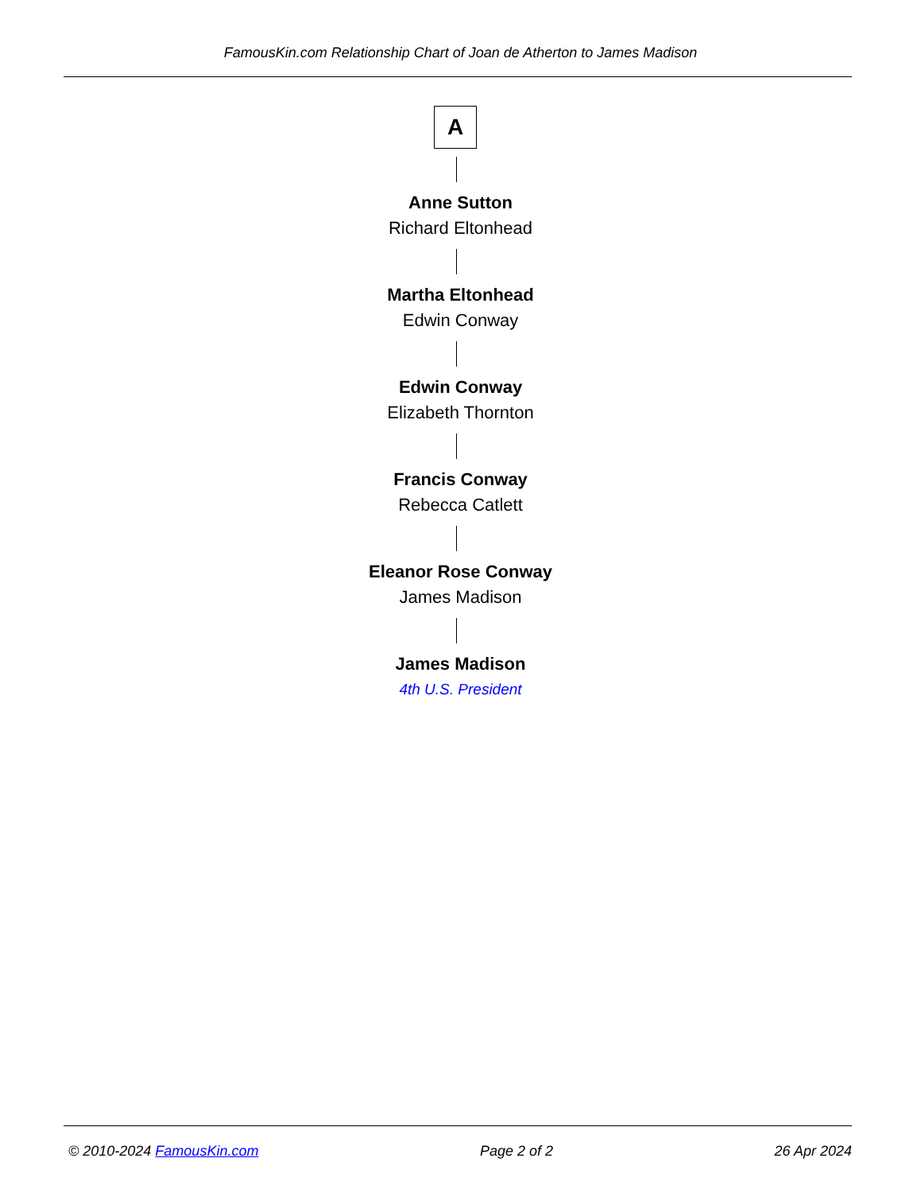FamousKin.com Relationship Chart of Joan de Atherton to James Madison
A
Anne Sutton
Richard Eltonhead
Martha Eltonhead
Edwin Conway
Edwin Conway
Elizabeth Thornton
Francis Conway
Rebecca Catlett
Eleanor Rose Conway
James Madison
James Madison
4th U.S. President
© 2010-2024 FamousKin.com Page 2 of 2 26 Apr 2024